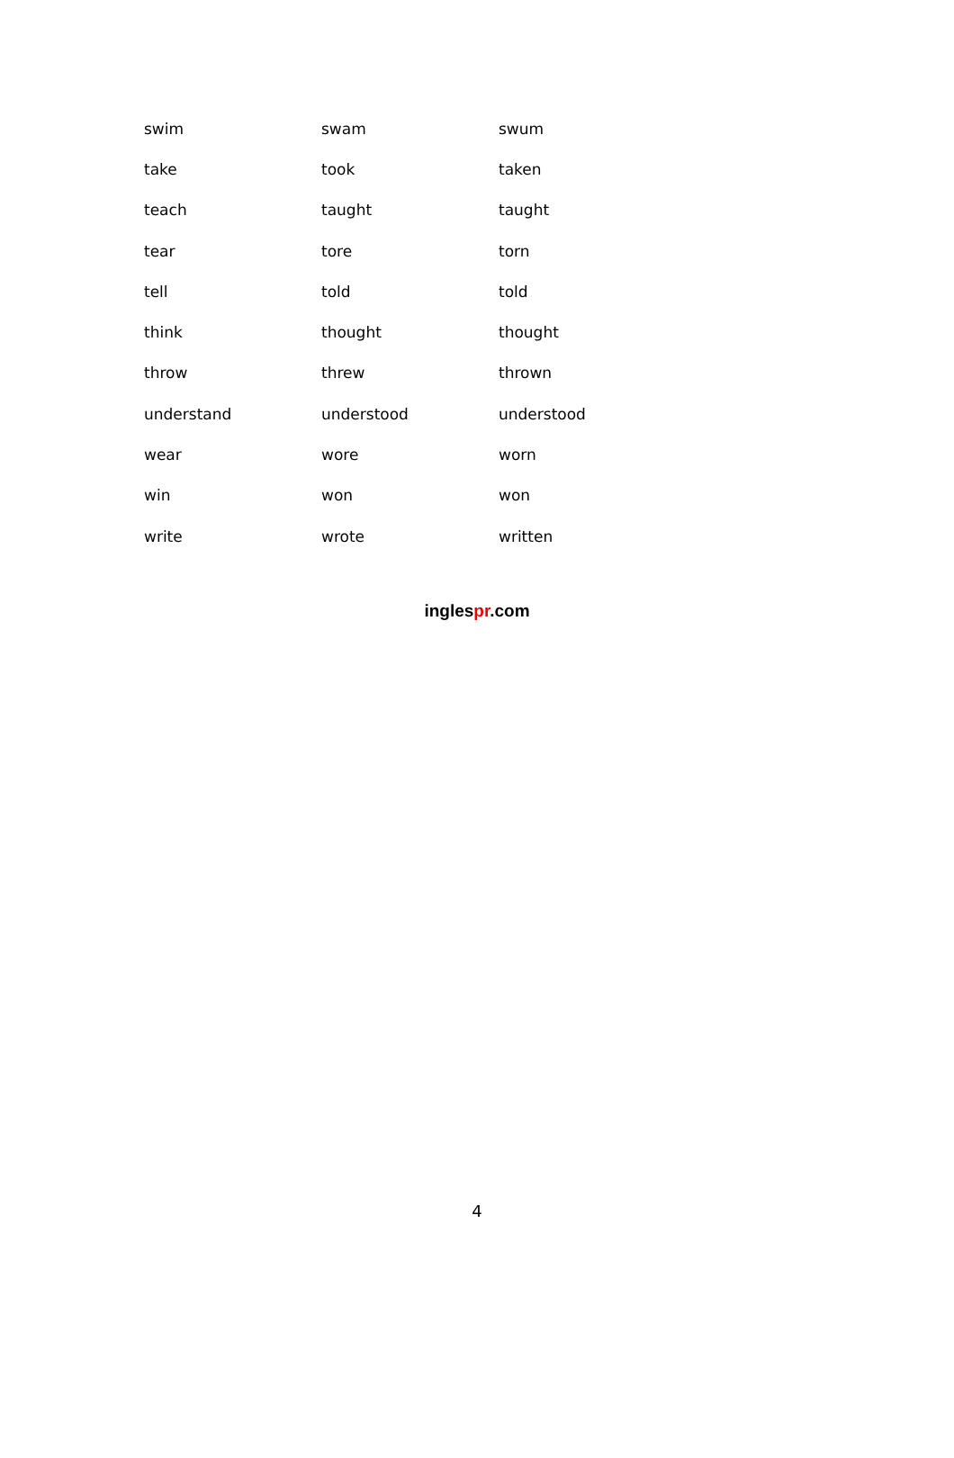| swim | swam | swum |
| take | took | taken |
| teach | taught | taught |
| tear | tore | torn |
| tell | told | told |
| think | thought | thought |
| throw | threw | thrown |
| understand | understood | understood |
| wear | wore | worn |
| win | won | won |
| write | wrote | written |
inglespr.com
4